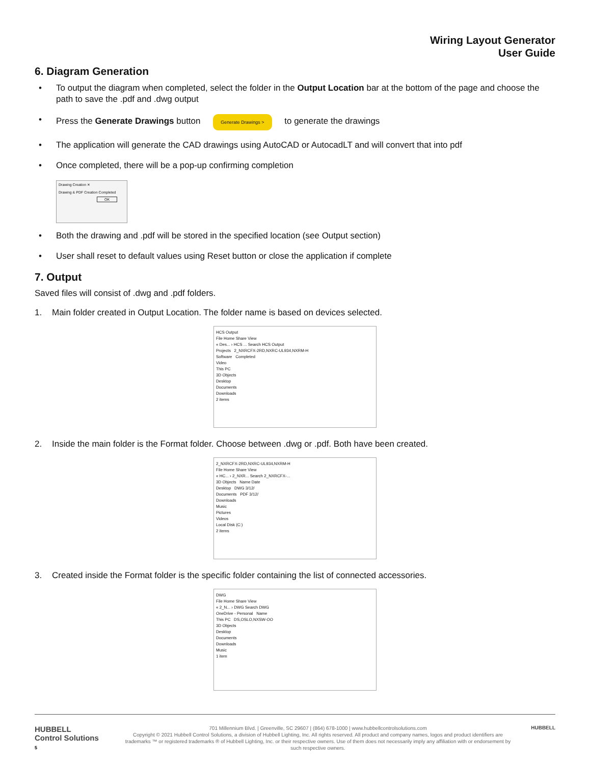Wiring Layout Generator
User Guide
6. Diagram Generation
• To output the diagram when completed, select the folder in the Output Location bar at the bottom of the page and choose the path to save the .pdf and .dwg output
• Press the Generate Drawings button Generate Drawings > to generate the drawings
• The application will generate the CAD drawings using AutoCAD or AutocadLT and will convert that into pdf
• Once completed, there will be a pop-up confirming completion
Drawing Creation ✕
Drawing & PDF Creation Completed
OK
• Both the drawing and .pdf will be stored in the specified location (see Output section)
• User shall reset to default values using Reset button or close the application if complete
7. Output
Saved files will consist of .dwg and .pdf folders.
1. Main folder created in Output Location. The folder name is based on devices selected.
HCS Output
File Home Share View
« Des... › HCS ... Search HCS Output
Projects 2_NXRCFX-2RD,NXRC-UL934,NXRM-H
Software Completed
Video
This PC
3D Objects
Desktop
Documents
Downloads
2 items
2. Inside the main folder is the Format folder. Choose between .dwg or .pdf. Both have been created.
2_NXRCFX-2RD,NXRC-UL934,NXRM-H
File Home Share View
« HC... › 2_NXR... Search 2_NXRCFX-...
3D Objects Name Date
Desktop DWG 3/12/
Documents PDF 3/12/
Downloads
Music
Pictures
Videos
Local Disk (C:)
2 items
3. Created inside the Format folder is the specific folder containing the list of connected accessories.
DWG
File Home Share View
« 2_N... › DWG Search DWG
OneDrive - Personal Name
This PC DS,OSLO,NXSW-OO
3D Objects
Desktop
Documents
Downloads
Music
1 item
HUBBELL
Control Solutions
5
701 Millennium Blvd. | Greenville, SC 29607 | (864) 678-1000 | www.hubbellcontrolsolutions.com
Copyright © 2021 Hubbell Control Solutions, a division of Hubbell Lighting, Inc. All rights reserved. All product and company names, logos and product identifiers are trademarks ™ or registered trademarks ® of Hubbell Lighting, Inc. or their respective owners. Use of them does not necessarily imply any affiliation with or endorsement by such respective owners.
HUBBELL